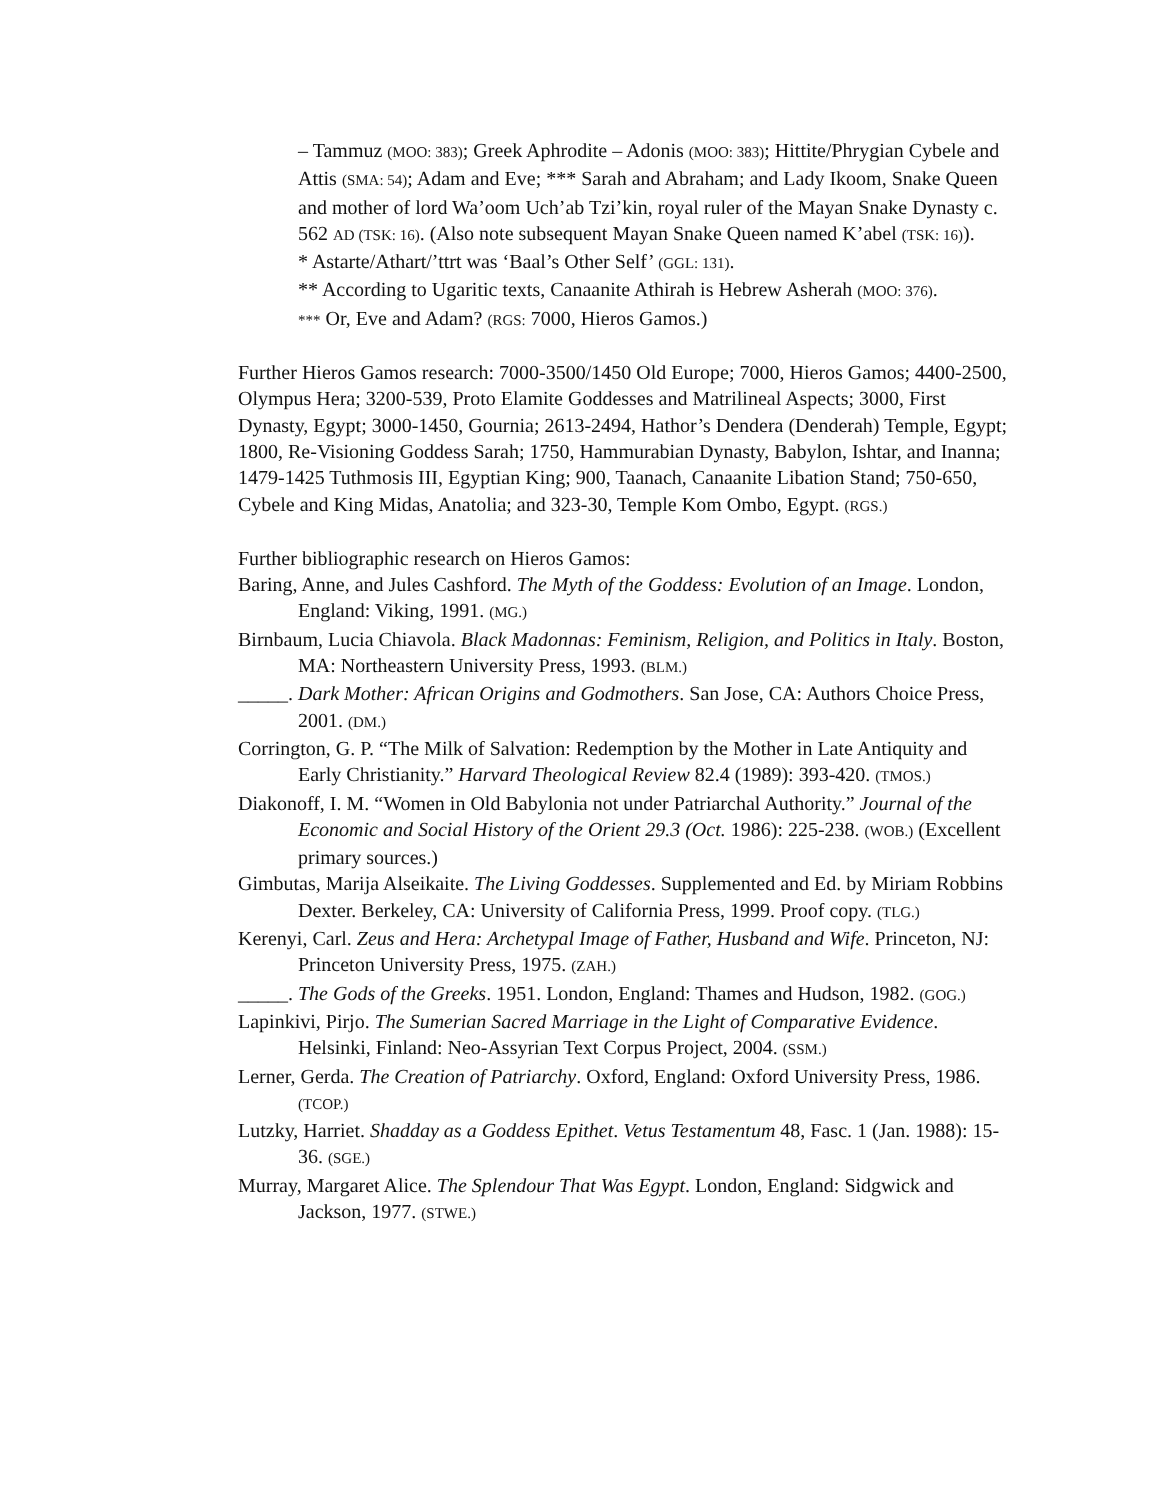– Tammuz (MOO: 383); Greek Aphrodite – Adonis (MOO: 383); Hittite/Phrygian Cybele and Attis (SMA: 54); Adam and Eve; *** Sarah and Abraham; and Lady Ikoom, Snake Queen and mother of lord Wa’oom Uch’ab Tzi’kin, royal ruler of the Mayan Snake Dynasty c. 562 AD (TSK: 16). (Also note subsequent Mayan Snake Queen named K’abel (TSK: 16)).
* Astarte/Athart/’ttrt was ‘Baal’s Other Self’ (GGL: 131).
** According to Ugaritic texts, Canaanite Athirah is Hebrew Asherah (MOO: 376).
*** Or, Eve and Adam? (RGS: 7000, Hieros Gamos.)
Further Hieros Gamos research: 7000-3500/1450 Old Europe; 7000, Hieros Gamos; 4400-2500, Olympus Hera; 3200-539, Proto Elamite Goddesses and Matrilineal Aspects; 3000, First Dynasty, Egypt; 3000-1450, Gournia; 2613-2494, Hathor’s Dendera (Denderah) Temple, Egypt; 1800, Re-Visioning Goddess Sarah; 1750, Hammurabian Dynasty, Babylon, Ishtar, and Inanna; 1479-1425 Tuthmosis III, Egyptian King; 900, Taanach, Canaanite Libation Stand; 750-650, Cybele and King Midas, Anatolia; and 323-30, Temple Kom Ombo, Egypt. (RGS.)
Further bibliographic research on Hieros Gamos:
Baring, Anne, and Jules Cashford. The Myth of the Goddess: Evolution of an Image. London, England: Viking, 1991. (MG.)
Birnbaum, Lucia Chiavola. Black Madonnas: Feminism, Religion, and Politics in Italy. Boston, MA: Northeastern University Press, 1993. (BLM.)
_____. Dark Mother: African Origins and Godmothers. San Jose, CA: Authors Choice Press, 2001. (DM.)
Corrington, G. P. “The Milk of Salvation: Redemption by the Mother in Late Antiquity and Early Christianity.” Harvard Theological Review 82.4 (1989): 393-420. (TMOS.)
Diakonoff, I. M. “Women in Old Babylonia not under Patriarchal Authority.” Journal of the Economic and Social History of the Orient 29.3 (Oct. 1986): 225-238. (WOB.) (Excellent primary sources.)
Gimbutas, Marija Alseikaite. The Living Goddesses. Supplemented and Ed. by Miriam Robbins Dexter. Berkeley, CA: University of California Press, 1999. Proof copy. (TLG.)
Kerenyi, Carl. Zeus and Hera: Archetypal Image of Father, Husband and Wife. Princeton, NJ: Princeton University Press, 1975. (ZAH.)
_____. The Gods of the Greeks. 1951. London, England: Thames and Hudson, 1982. (GOG.)
Lapinkivi, Pirjo. The Sumerian Sacred Marriage in the Light of Comparative Evidence. Helsinki, Finland: Neo-Assyrian Text Corpus Project, 2004. (SSM.)
Lerner, Gerda. The Creation of Patriarchy. Oxford, England: Oxford University Press, 1986. (TCOP.)
Lutzky, Harriet. Shadday as a Goddess Epithet. Vetus Testamentum 48, Fasc. 1 (Jan. 1988): 15-36. (SGE.)
Murray, Margaret Alice. The Splendour That Was Egypt. London, England: Sidgwick and Jackson, 1977. (STWE.)